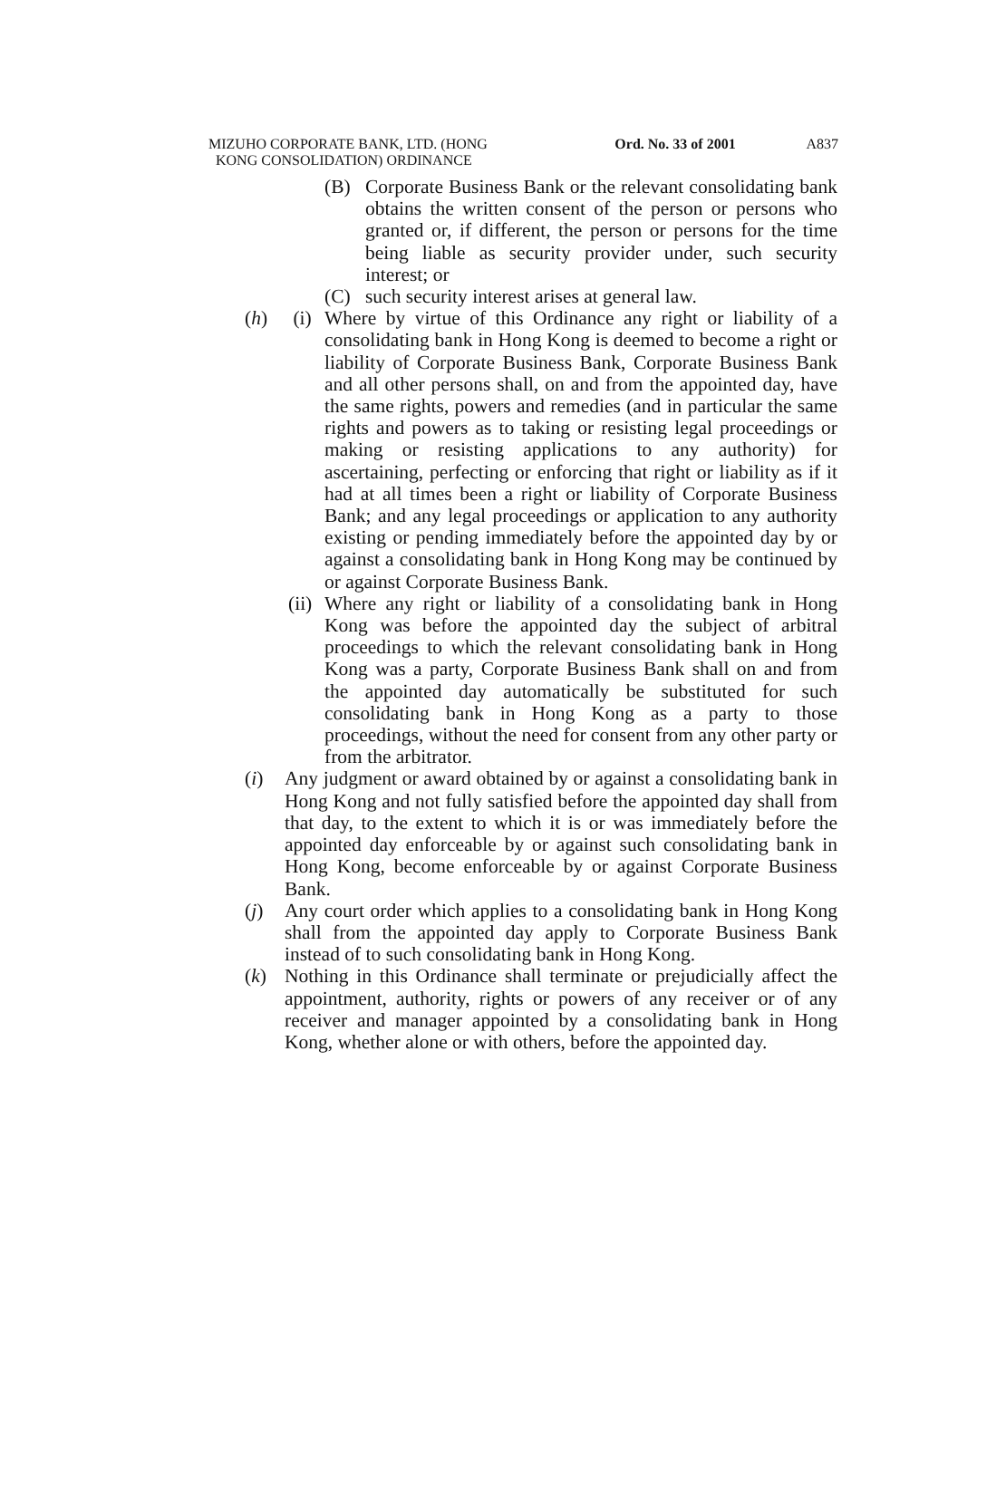MIZUHO CORPORATE BANK, LTD. (HONG
KONG CONSOLIDATION) ORDINANCE
Ord. No. 33 of 2001 A837
(B) Corporate Business Bank or the relevant consolidating bank obtains the written consent of the person or persons who granted or, if different, the person or persons for the time being liable as security provider under, such security interest; or
(C) such security interest arises at general law.
(h) (i) Where by virtue of this Ordinance any right or liability of a consolidating bank in Hong Kong is deemed to become a right or liability of Corporate Business Bank, Corporate Business Bank and all other persons shall, on and from the appointed day, have the same rights, powers and remedies (and in particular the same rights and powers as to taking or resisting legal proceedings or making or resisting applications to any authority) for ascertaining, perfecting or enforcing that right or liability as if it had at all times been a right or liability of Corporate Business Bank; and any legal proceedings or application to any authority existing or pending immediately before the appointed day by or against a consolidating bank in Hong Kong may be continued by or against Corporate Business Bank.
(ii) Where any right or liability of a consolidating bank in Hong Kong was before the appointed day the subject of arbitral proceedings to which the relevant consolidating bank in Hong Kong was a party, Corporate Business Bank shall on and from the appointed day automatically be substituted for such consolidating bank in Hong Kong as a party to those proceedings, without the need for consent from any other party or from the arbitrator.
(i) Any judgment or award obtained by or against a consolidating bank in Hong Kong and not fully satisfied before the appointed day shall from that day, to the extent to which it is or was immediately before the appointed day enforceable by or against such consolidating bank in Hong Kong, become enforceable by or against Corporate Business Bank.
(j) Any court order which applies to a consolidating bank in Hong Kong shall from the appointed day apply to Corporate Business Bank instead of to such consolidating bank in Hong Kong.
(k) Nothing in this Ordinance shall terminate or prejudicially affect the appointment, authority, rights or powers of any receiver or of any receiver and manager appointed by a consolidating bank in Hong Kong, whether alone or with others, before the appointed day.